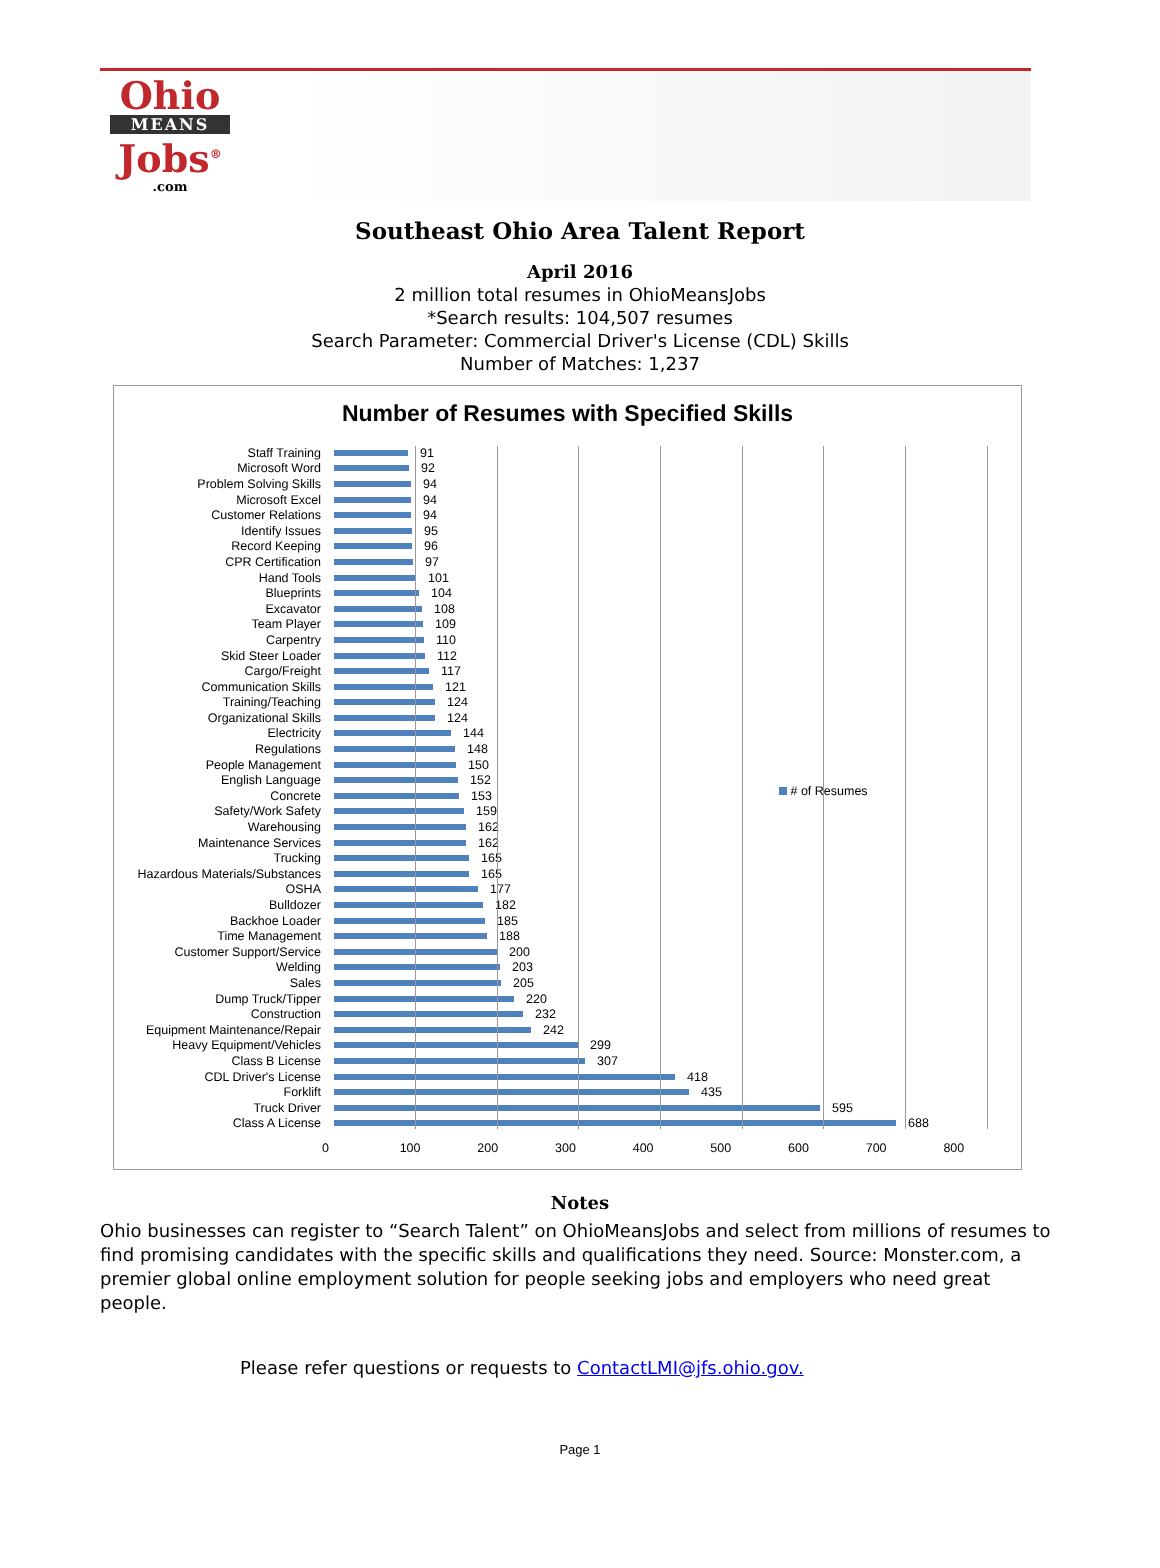Ohio
MEANS
Jobs<sup>®</sup>
.com
Southeast Ohio Area Talent Report
April 2016
2 million total resumes in OhioMeansJobs
*Search results: 104,507 resumes
Search Parameter: Commercial Driver's License (CDL) Skills
Number of Matches: 1,237
Number of Resumes with Specified Skills
# of Resumes
Staff Training 91
Microsoft Word 92
Problem Solving Skills 94
Microsoft Excel 94
Customer Relations 94
Identify Issues 95
Record Keeping 96
CPR Certification 97
Hand Tools 101
Blueprints 104
Excavator 108
Team Player 109
Carpentry 110
Skid Steer Loader 112
Cargo/Freight 117
Communication Skills 121
Training/Teaching 124
Organizational Skills 124
Electricity 144
Regulations 148
People Management 150
English Language 152
Concrete 153
Safety/Work Safety 159
Warehousing 162
Maintenance Services 162
Trucking 165
Hazardous Materials/Substances 165
OSHA 177
Bulldozer 182
Backhoe Loader 185
Time Management 188
Customer Support/Service 200
Welding 203
Sales 205
Dump Truck/Tipper 220
Construction 232
Equipment Maintenance/Repair 242
Heavy Equipment/Vehicles 299
Class B License 307
CDL Driver's License 418
Forklift 435
Truck Driver 595
Class A License 688
0 100 200 300 400 500 600 700 800
Notes
Ohio businesses can register to “Search Talent” on OhioMeansJobs and select from millions of resumes to find promising candidates with the specific skills and qualifications they need. Source: Monster.com, a premier global online employment solution for people seeking jobs and employers who need great people.
Please refer questions or requests to ContactLMI@jfs.ohio.gov.
Page 1